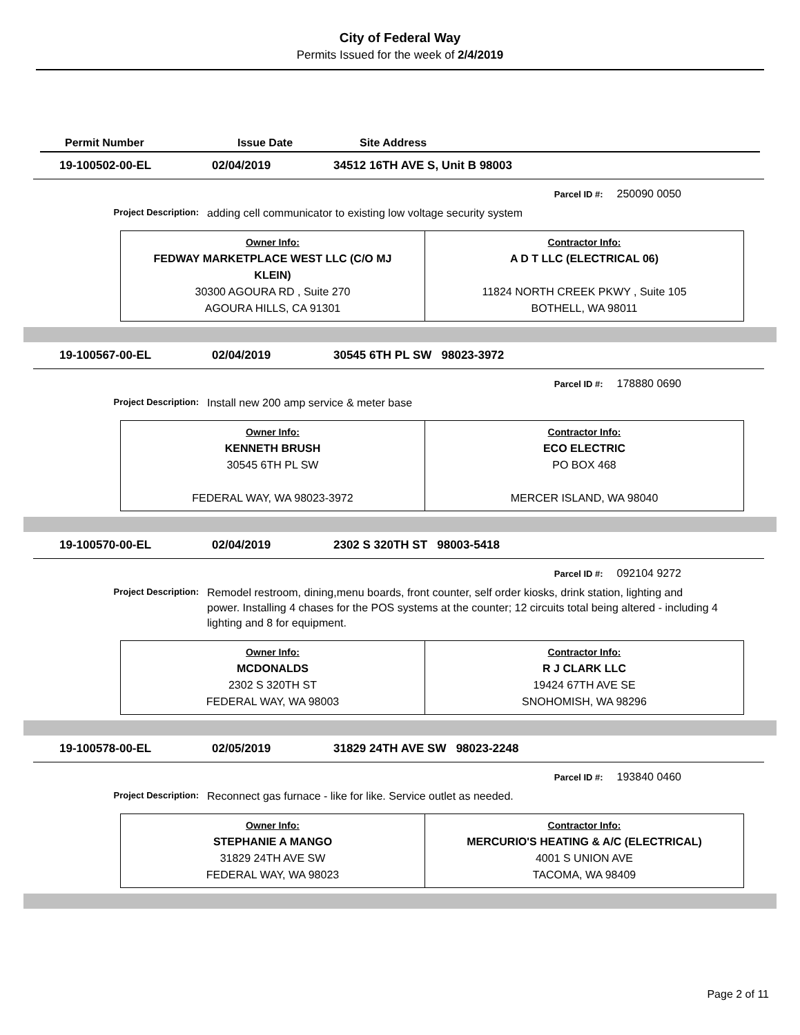City of Federal Way
Permits Issued for the week of 2/4/2019
Permit Number Issue Date Site Address
19-100502-00-EL 02/04/2019 34512 16TH AVE S, Unit B 98003
Parcel ID #: 250090 0050
Project Description: adding cell communicator to existing low voltage security system
| Owner Info: FEDWAY MARKETPLACE WEST LLC (C/O MJ KLEIN) 30300 AGOURA RD , Suite 270 AGOURA HILLS, CA 91301 | Contractor Info: A D T LLC (ELECTRICAL 06) 11824 NORTH CREEK PKWY , Suite 105 BOTHELL, WA 98011 |
19-100567-00-EL 02/04/2019 30545 6TH PL SW 98023-3972
Parcel ID #: 178880 0690
Project Description: Install new 200 amp service & meter base
| Owner Info: KENNETH BRUSH 30545 6TH PL SW FEDERAL WAY, WA 98023-3972 | Contractor Info: ECO ELECTRIC PO BOX 468 MERCER ISLAND, WA 98040 |
19-100570-00-EL 02/04/2019 2302 S 320TH ST 98003-5418
Parcel ID #: 092104 9272
Project Description: Remodel restroom, dining,menu boards, front counter, self order kiosks, drink station, lighting and power. Installing 4 chases for the POS systems at the counter; 12 circuits total being altered - including 4 lighting and 8 for equipment.
| Owner Info: MCDONALDS 2302 S 320TH ST FEDERAL WAY, WA 98003 | Contractor Info: R J CLARK LLC 19424 67TH AVE SE SNOHOMISH, WA 98296 |
19-100578-00-EL 02/05/2019 31829 24TH AVE SW 98023-2248
Parcel ID #: 193840 0460
Project Description: Reconnect gas furnace - like for like. Service outlet as needed.
| Owner Info: STEPHANIE A MANGO 31829 24TH AVE SW FEDERAL WAY, WA 98023 | Contractor Info: MERCURIO'S HEATING & A/C (ELECTRICAL) 4001 S UNION AVE TACOMA, WA 98409 |
Page 2 of 11